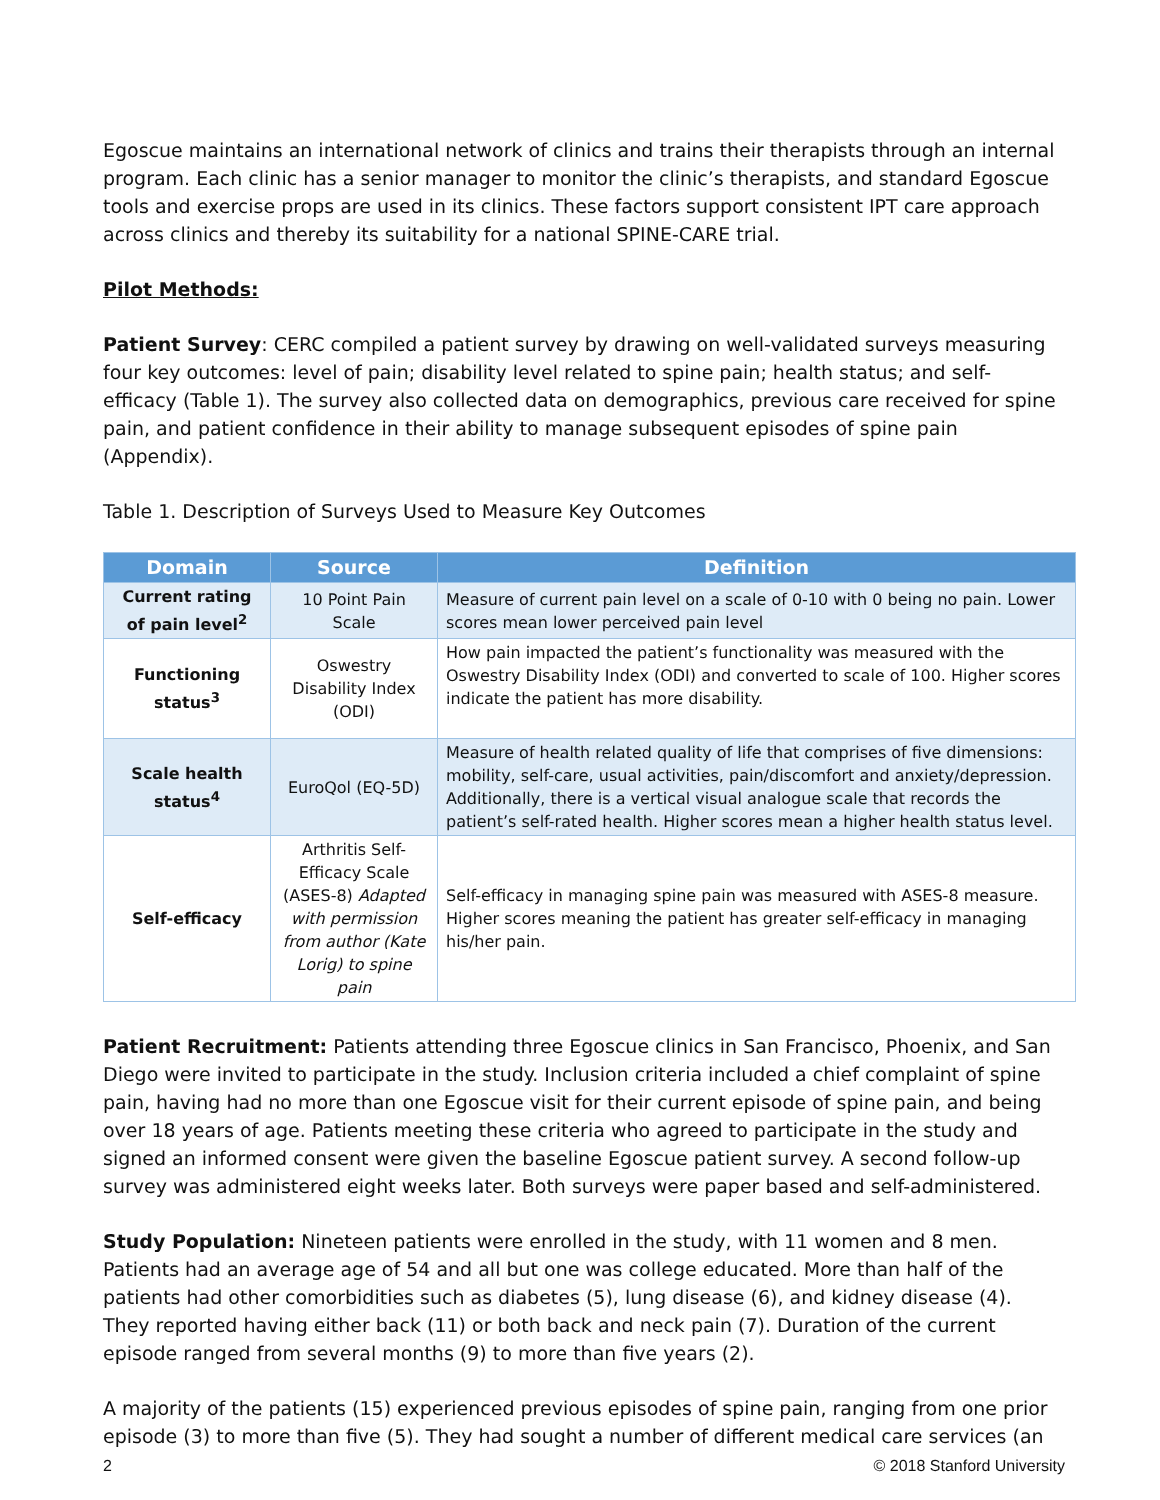Egoscue maintains an international network of clinics and trains their therapists through an internal program. Each clinic has a senior manager to monitor the clinic’s therapists, and standard Egoscue tools and exercise props are used in its clinics. These factors support consistent IPT care approach across clinics and thereby its suitability for a national SPINE-CARE trial.
Pilot Methods:
Patient Survey: CERC compiled a patient survey by drawing on well-validated surveys measuring four key outcomes: level of pain; disability level related to spine pain; health status; and self-efficacy (Table 1). The survey also collected data on demographics, previous care received for spine pain, and patient confidence in their ability to manage subsequent episodes of spine pain (Appendix).
Table 1. Description of Surveys Used to Measure Key Outcomes
| Domain | Source | Definition |
| --- | --- | --- |
| Current rating of pain level<sup>2</sup> | 10 Point Pain Scale | Measure of current pain level on a scale of 0-10 with 0 being no pain. Lower scores mean lower perceived pain level |
| Functioning status<sup>3</sup> | Oswestry Disability Index (ODI) | How pain impacted the patient’s functionality was measured with the Oswestry Disability Index (ODI) and converted to scale of 100. Higher scores indicate the patient has more disability. |
| Scale health status<sup>4</sup> | EuroQol (EQ-5D) | Measure of health related quality of life that comprises of five dimensions: mobility, self-care, usual activities, pain/discomfort and anxiety/depression. Additionally, there is a vertical visual analogue scale that records the patient’s self-rated health. Higher scores mean a higher health status level. |
| Self-efficacy | Arthritis Self-Efficacy Scale (ASES-8) Adapted with permission from author (Kate Lorig) to spine pain | Self-efficacy in managing spine pain was measured with ASES-8 measure. Higher scores meaning the patient has greater self-efficacy in managing his/her pain. |
Patient Recruitment: Patients attending three Egoscue clinics in San Francisco, Phoenix, and San Diego were invited to participate in the study. Inclusion criteria included a chief complaint of spine pain, having had no more than one Egoscue visit for their current episode of spine pain, and being over 18 years of age. Patients meeting these criteria who agreed to participate in the study and signed an informed consent were given the baseline Egoscue patient survey. A second follow-up survey was administered eight weeks later. Both surveys were paper based and self-administered.
Study Population: Nineteen patients were enrolled in the study, with 11 women and 8 men. Patients had an average age of 54 and all but one was college educated. More than half of the patients had other comorbidities such as diabetes (5), lung disease (6), and kidney disease (4). They reported having either back (11) or both back and neck pain (7). Duration of the current episode ranged from several months (9) to more than five years (2).
A majority of the patients (15) experienced previous episodes of spine pain, ranging from one prior episode (3) to more than five (5). They had sought a number of different medical care services (an
2 © 2018 Stanford University